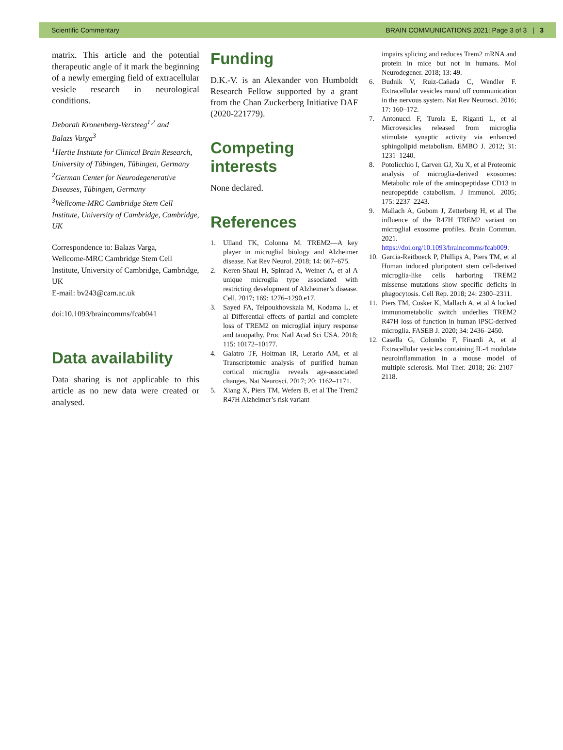Scientific Commentary BRAIN COMMUNICATIONS 2021: Page 3 of 3 | 3
matrix. This article and the potential therapeutic angle of it mark the beginning of a newly emerging field of extracellular vesicle research in neurological conditions.
Deborah Kronenberg-Versteeg<sup>1,2</sup> and
Balazs Varga<sup>3</sup>
<sup>1</sup> Hertie Institute for Clinical Brain Research, University of Tübingen, Tübingen, Germany
<sup>2</sup> German Center for Neurodegenerative Diseases, Tübingen, Germany
<sup>3</sup> Wellcome-MRC Cambridge Stem Cell Institute, University of Cambridge, Cambridge, UK
Correspondence to: Balazs Varga,
Wellcome-MRC Cambridge Stem Cell Institute, University of Cambridge, Cambridge, UK
E-mail: bv243@cam.ac.uk
doi:10.1093/braincomms/fcab041
Data availability
Data sharing is not applicable to this article as no new data were created or analysed.
Funding
D.K.-V. is an Alexander von Humboldt Research Fellow supported by a grant from the Chan Zuckerberg Initiative DAF (2020-221779).
Competing interests
None declared.
References
1. Ulland TK, Colonna M. TREM2—A key player in microglial biology and Alzheimer disease. Nat Rev Neurol. 2018; 14: 667–675.
2. Keren-Shaul H, Spinrad A, Weiner A, et al A unique microglia type associated with restricting development of Alzheimer’s disease. Cell. 2017; 169: 1276–1290.e17.
3. Sayed FA, Telpoukhovskaia M, Kodama L, et al Differential effects of partial and complete loss of TREM2 on microglial injury response and tauopathy. Proc Natl Acad Sci USA. 2018; 115: 10172–10177.
4. Galatro TF, Holtman IR, Lerario AM, et al Transcriptomic analysis of purified human cortical microglia reveals age-associated changes. Nat Neurosci. 2017; 20: 1162–1171.
5. Xiang X, Piers TM, Wefers B, et al The Trem2 R47H Alzheimer’s risk variant
impairs splicing and reduces Trem2 mRNA and protein in mice but not in humans. Mol Neurodegener. 2018; 13: 49.
6. Budnik V, Ruiz-Cañada C, Wendler F. Extracellular vesicles round off communication in the nervous system. Nat Rev Neurosci. 2016; 17: 160–172.
7. Antonucci F, Turola E, Riganti L, et al Microvesicles released from microglia stimulate synaptic activity via enhanced sphingolipid metabolism. EMBO J. 2012; 31: 1231–1240.
8. Potolicchio I, Carven GJ, Xu X, et al Proteomic analysis of microglia-derived exosomes: Metabolic role of the aminopeptidase CD13 in neuropeptide catabolism. J Immunol. 2005; 175: 2237–2243.
9. Mallach A, Gobom J, Zetterberg H, et al The influence of the R47H TREM2 variant on microglial exosome profiles. Brain Commun. 2021. https://doi.org/10.1093/braincomms/fcab009.
10. Garcia-Reitboeck P, Phillips A, Piers TM, et al Human induced pluripotent stem cell-derived microglia-like cells harboring TREM2 missense mutations show specific deficits in phagocytosis. Cell Rep. 2018; 24: 2300–2311.
11. Piers TM, Cosker K, Mallach A, et al A locked immunometabolic switch underlies TREM2 R47H loss of function in human iPSC-derived microglia. FASEB J. 2020; 34: 2436–2450.
12. Casella G, Colombo F, Finardi A, et al Extracellular vesicles containing IL-4 modulate neuroinflammation in a mouse model of multiple sclerosis. Mol Ther. 2018; 26: 2107–2118.